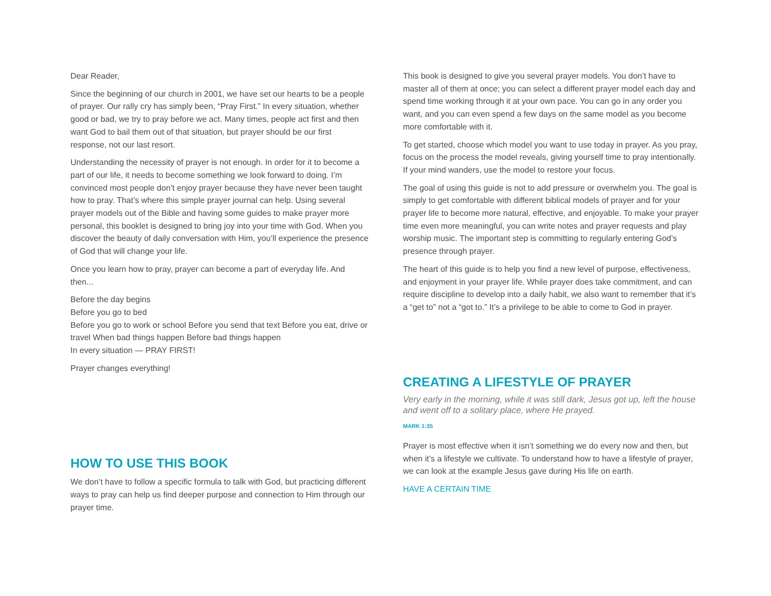Dear Reader,
Since the beginning of our church in 2001, we have set our hearts to be a people of prayer. Our rally cry has simply been, “Pray First.” In every situation, whether good or bad, we try to pray before we act. Many times, people act first and then want God to bail them out of that situation, but prayer should be our first response, not our last resort.
Understanding the necessity of prayer is not enough. In order for it to become a part of our life, it needs to become something we look forward to doing. I’m convinced most people don’t enjoy prayer because they have never been taught how to pray. That’s where this simple prayer journal can help. Using several prayer models out of the Bible and having some guides to make prayer more personal, this booklet is designed to bring joy into your time with God. When you discover the beauty of daily conversation with Him, you’ll experience the presence of God that will change your life.
Once you learn how to pray, prayer can become a part of everyday life. And then...
Before the day begins
Before you go to bed
Before you go to work or school Before you send that text Before you eat, drive or travel When bad things happen Before bad things happen
In every situation — PRAY FIRST!
Prayer changes everything!
HOW TO USE THIS BOOK
We don’t have to follow a specific formula to talk with God, but practicing different ways to pray can help us find deeper purpose and connection to Him through our prayer time.
This book is designed to give you several prayer models. You don’t have to master all of them at once; you can select a different prayer model each day and spend time working through it at your own pace. You can go in any order you want, and you can even spend a few days on the same model as you become more comfortable with it.
To get started, choose which model you want to use today in prayer. As you pray, focus on the process the model reveals, giving yourself time to pray intentionally. If your mind wanders, use the model to restore your focus.
The goal of using this guide is not to add pressure or overwhelm you. The goal is simply to get comfortable with different biblical models of prayer and for your prayer life to become more natural, effective, and enjoyable. To make your prayer time even more meaningful, you can write notes and prayer requests and play worship music. The important step is committing to regularly entering God’s presence through prayer.
The heart of this guide is to help you find a new level of purpose, effectiveness, and enjoyment in your prayer life. While prayer does take commitment, and can require discipline to develop into a daily habit, we also want to remember that it’s a “get to” not a “got to.” It’s a privilege to be able to come to God in prayer.
CREATING A LIFESTYLE OF PRAYER
Very early in the morning, while it was still dark, Jesus got up, left the house and went off to a solitary place, where He prayed.
MARK 1:35
Prayer is most effective when it isn’t something we do every now and then, but when it’s a lifestyle we cultivate. To understand how to have a lifestyle of prayer, we can look at the example Jesus gave during His life on earth.
HAVE A CERTAIN TIME